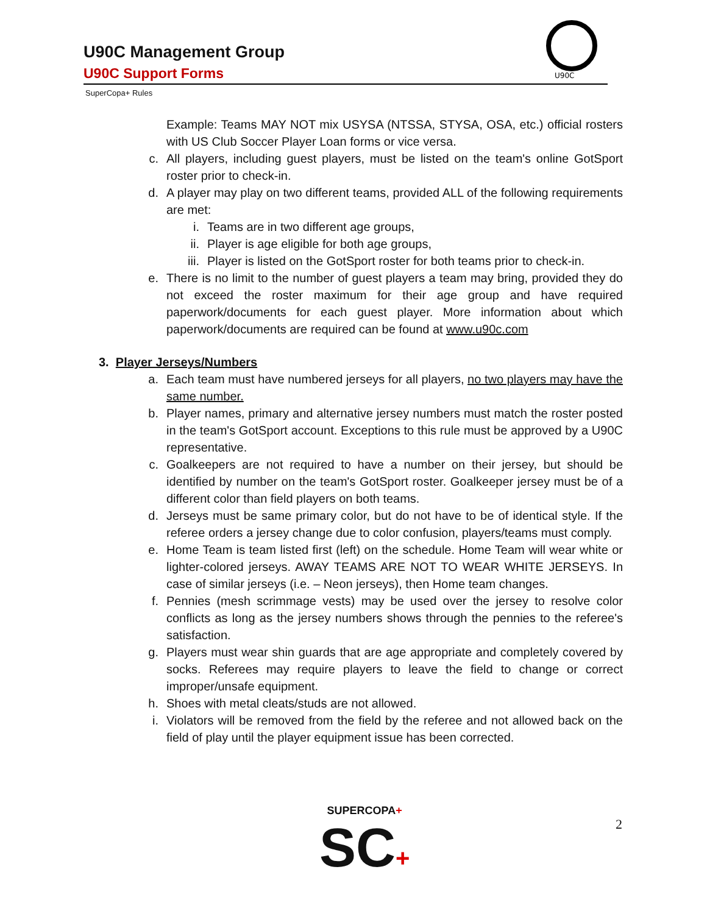U90C Management Group
U90C Support Forms
U90C
SuperCopa+ Rules
Example: Teams MAY NOT mix USYSA (NTSSA, STYSA, OSA, etc.) official rosters with US Club Soccer Player Loan forms or vice versa.
c. All players, including guest players, must be listed on the team's online GotSport roster prior to check-in.
d. A player may play on two different teams, provided ALL of the following requirements are met:
i. Teams are in two different age groups,
ii. Player is age eligible for both age groups,
iii. Player is listed on the GotSport roster for both teams prior to check-in.
e. There is no limit to the number of guest players a team may bring, provided they do not exceed the roster maximum for their age group and have required paperwork/documents for each guest player. More information about which paperwork/documents are required can be found at www.u90c.com
3. Player Jerseys/Numbers
a. Each team must have numbered jerseys for all players, no two players may have the same number.
b. Player names, primary and alternative jersey numbers must match the roster posted in the team's GotSport account. Exceptions to this rule must be approved by a U90C representative.
c. Goalkeepers are not required to have a number on their jersey, but should be identified by number on the team's GotSport roster. Goalkeeper jersey must be of a different color than field players on both teams.
d. Jerseys must be same primary color, but do not have to be of identical style. If the referee orders a jersey change due to color confusion, players/teams must comply.
e. Home Team is team listed first (left) on the schedule. Home Team will wear white or lighter-colored jerseys. AWAY TEAMS ARE NOT TO WEAR WHITE JERSEYS. In case of similar jerseys (i.e. – Neon jerseys), then Home team changes.
f. Pennies (mesh scrimmage vests) may be used over the jersey to resolve color conflicts as long as the jersey numbers shows through the pennies to the referee's satisfaction.
g. Players must wear shin guards that are age appropriate and completely covered by socks. Referees may require players to leave the field to change or correct improper/unsafe equipment.
h. Shoes with metal cleats/studs are not allowed.
i. Violators will be removed from the field by the referee and not allowed back on the field of play until the player equipment issue has been corrected.
SUPERCOPA+
SC+
2